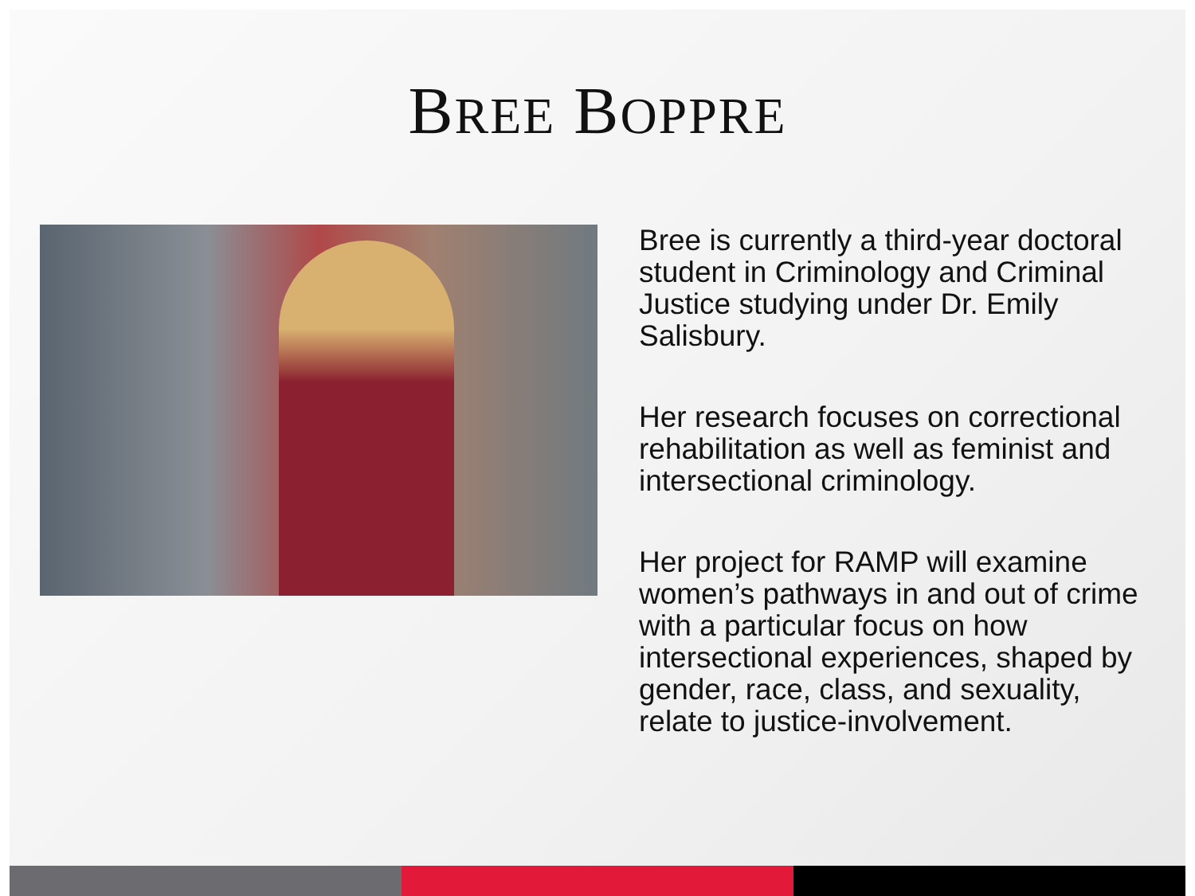BREE BOPPRE
Bree is currently a third-year doctoral student in Criminology and Criminal Justice studying under Dr. Emily Salisbury.
Her research focuses on correctional rehabilitation as well as feminist and intersectional criminology.
Her project for RAMP will examine women’s pathways in and out of crime with a particular focus on how intersectional experiences, shaped by gender, race, class, and sexuality, relate to justice-involvement.